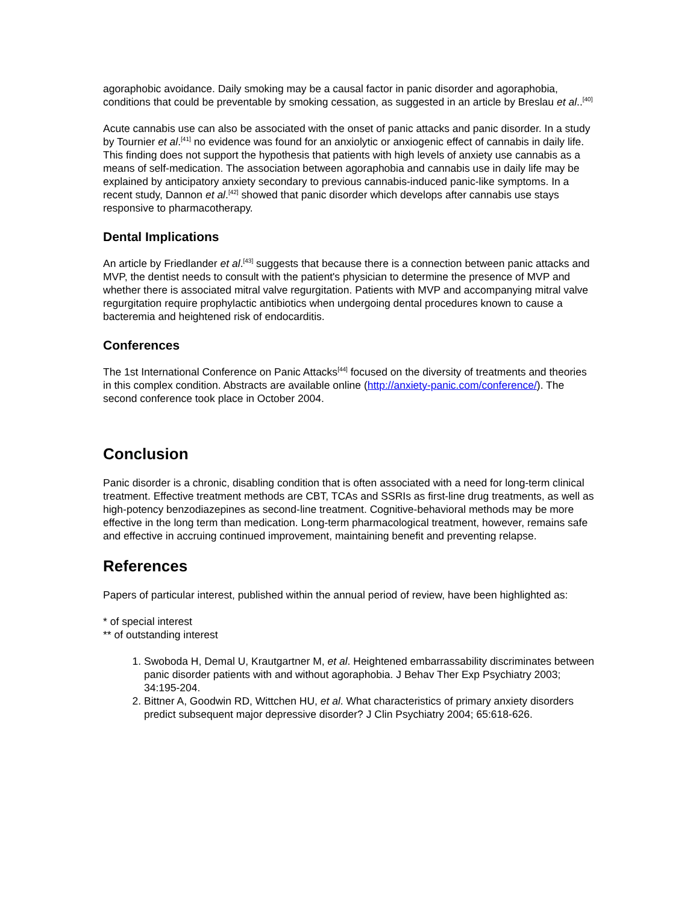agoraphobic avoidance. Daily smoking may be a causal factor in panic disorder and agoraphobia, conditions that could be preventable by smoking cessation, as suggested in an article by Breslau et al..<sup>[40]</sup>
Acute cannabis use can also be associated with the onset of panic attacks and panic disorder. In a study by Tournier et al.<sup>[41]</sup> no evidence was found for an anxiolytic or anxiogenic effect of cannabis in daily life. This finding does not support the hypothesis that patients with high levels of anxiety use cannabis as a means of self-medication. The association between agoraphobia and cannabis use in daily life may be explained by anticipatory anxiety secondary to previous cannabis-induced panic-like symptoms. In a recent study, Dannon et al.<sup>[42]</sup> showed that panic disorder which develops after cannabis use stays responsive to pharmacotherapy.
Dental Implications
An article by Friedlander et al.<sup>[43]</sup> suggests that because there is a connection between panic attacks and MVP, the dentist needs to consult with the patient's physician to determine the presence of MVP and whether there is associated mitral valve regurgitation. Patients with MVP and accompanying mitral valve regurgitation require prophylactic antibiotics when undergoing dental procedures known to cause a bacteremia and heightened risk of endocarditis.
Conferences
The 1st International Conference on Panic Attacks<sup>[44]</sup> focused on the diversity of treatments and theories in this complex condition. Abstracts are available online (http://anxiety-panic.com/conference/). The second conference took place in October 2004.
Conclusion
Panic disorder is a chronic, disabling condition that is often associated with a need for long-term clinical treatment. Effective treatment methods are CBT, TCAs and SSRIs as first-line drug treatments, as well as high-potency benzodiazepines as second-line treatment. Cognitive-behavioral methods may be more effective in the long term than medication. Long-term pharmacological treatment, however, remains safe and effective in accruing continued improvement, maintaining benefit and preventing relapse.
References
Papers of particular interest, published within the annual period of review, have been highlighted as:
* of special interest
** of outstanding interest
1. Swoboda H, Demal U, Krautgartner M, et al. Heightened embarrassability discriminates between panic disorder patients with and without agoraphobia. J Behav Ther Exp Psychiatry 2003; 34:195-204.
2. Bittner A, Goodwin RD, Wittchen HU, et al. What characteristics of primary anxiety disorders predict subsequent major depressive disorder? J Clin Psychiatry 2004; 65:618-626.